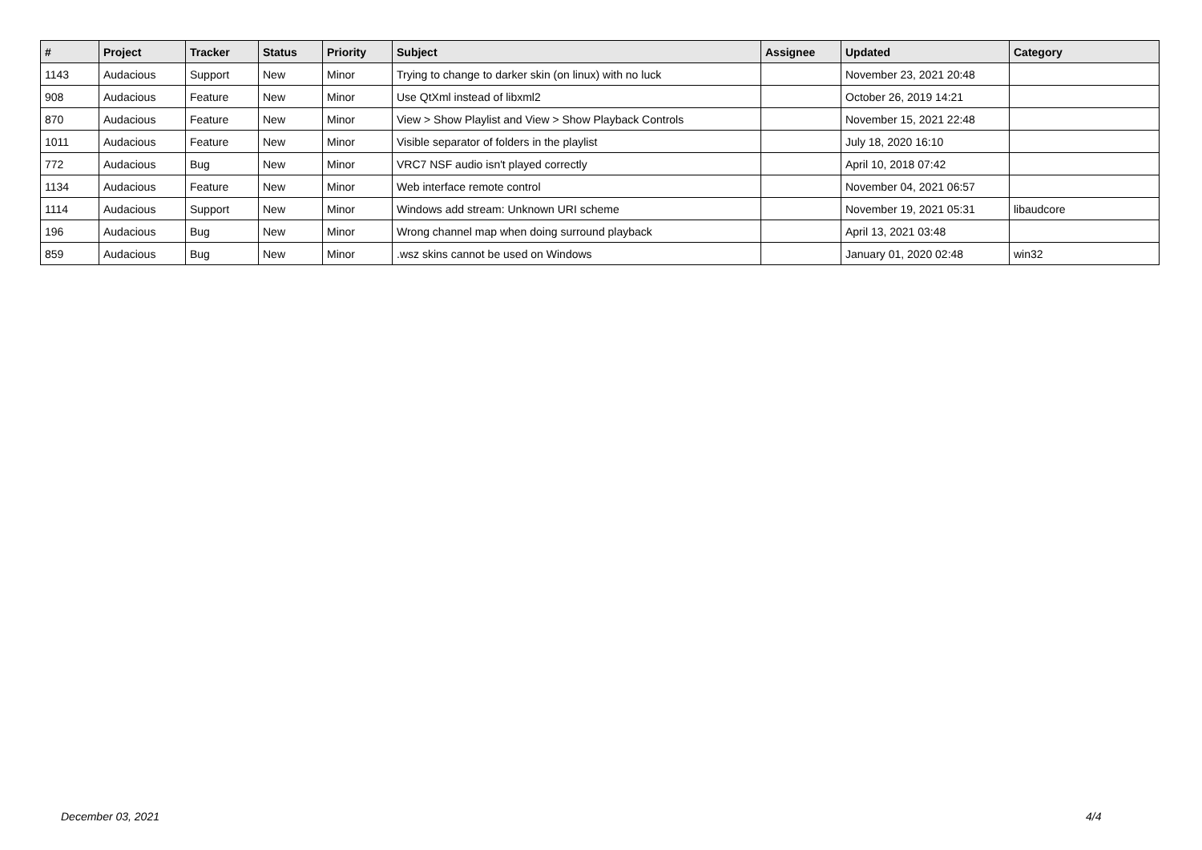| # | Project | Tracker | Status | Priority | Subject | Assignee | Updated | Category |
| --- | --- | --- | --- | --- | --- | --- | --- | --- |
| 1143 | Audacious | Support | New | Minor | Trying to change to darker skin (on linux) with no luck | | November 23, 2021 20:48 | |
| 908 | Audacious | Feature | New | Minor | Use QtXml instead of libxml2 | | October 26, 2019 14:21 | |
| 870 | Audacious | Feature | New | Minor | View > Show Playlist and View > Show Playback Controls | | November 15, 2021 22:48 | |
| 1011 | Audacious | Feature | New | Minor | Visible separator of folders in the playlist | | July 18, 2020 16:10 | |
| 772 | Audacious | Bug | New | Minor | VRC7 NSF audio isn't played correctly | | April 10, 2018 07:42 | |
| 1134 | Audacious | Feature | New | Minor | Web interface remote control | | November 04, 2021 06:57 | |
| 1114 | Audacious | Support | New | Minor | Windows add stream: Unknown URI scheme | | November 19, 2021 05:31 | libaudcore |
| 196 | Audacious | Bug | New | Minor | Wrong channel map when doing surround playback | | April 13, 2021 03:48 | |
| 859 | Audacious | Bug | New | Minor | .wsz skins cannot be used on Windows | | January 01, 2020 02:48 | win32 |
December 03, 2021 4/4